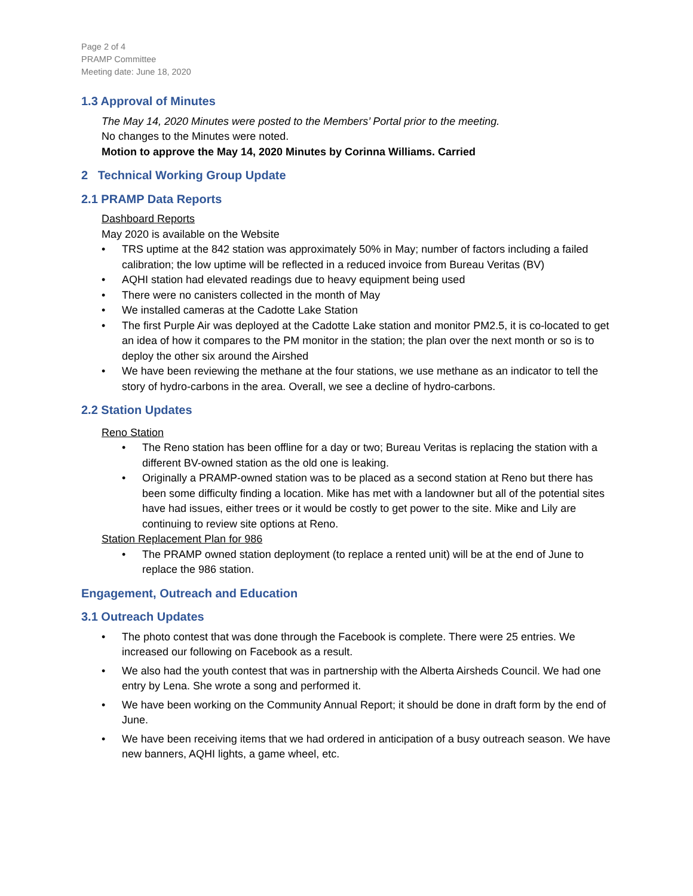Page 2 of 4
PRAMP Committee
Meeting date: June 18, 2020
1.3 Approval of Minutes
The May 14, 2020 Minutes were posted to the Members’ Portal prior to the meeting.
No changes to the Minutes were noted.
Motion to approve the May 14, 2020 Minutes by Corinna Williams. Carried
2 Technical Working Group Update
2.1 PRAMP Data Reports
Dashboard Reports
May 2020 is available on the Website
• TRS uptime at the 842 station was approximately 50% in May; number of factors including a failed calibration; the low uptime will be reflected in a reduced invoice from Bureau Veritas (BV)
• AQHI station had elevated readings due to heavy equipment being used
• There were no canisters collected in the month of May
• We installed cameras at the Cadotte Lake Station
• The first Purple Air was deployed at the Cadotte Lake station and monitor PM2.5, it is co-located to get an idea of how it compares to the PM monitor in the station; the plan over the next month or so is to deploy the other six around the Airshed
• We have been reviewing the methane at the four stations, we use methane as an indicator to tell the story of hydro-carbons in the area. Overall, we see a decline of hydro-carbons.
2.2 Station Updates
Reno Station
• The Reno station has been offline for a day or two; Bureau Veritas is replacing the station with a different BV-owned station as the old one is leaking.
• Originally a PRAMP-owned station was to be placed as a second station at Reno but there has been some difficulty finding a location. Mike has met with a landowner but all of the potential sites have had issues, either trees or it would be costly to get power to the site. Mike and Lily are continuing to review site options at Reno.
Station Replacement Plan for 986
• The PRAMP owned station deployment (to replace a rented unit) will be at the end of June to replace the 986 station.
Engagement, Outreach and Education
3.1 Outreach Updates
• The photo contest that was done through the Facebook is complete. There were 25 entries. We increased our following on Facebook as a result.
• We also had the youth contest that was in partnership with the Alberta Airsheds Council. We had one entry by Lena. She wrote a song and performed it.
• We have been working on the Community Annual Report; it should be done in draft form by the end of June.
• We have been receiving items that we had ordered in anticipation of a busy outreach season. We have new banners, AQHI lights, a game wheel, etc.